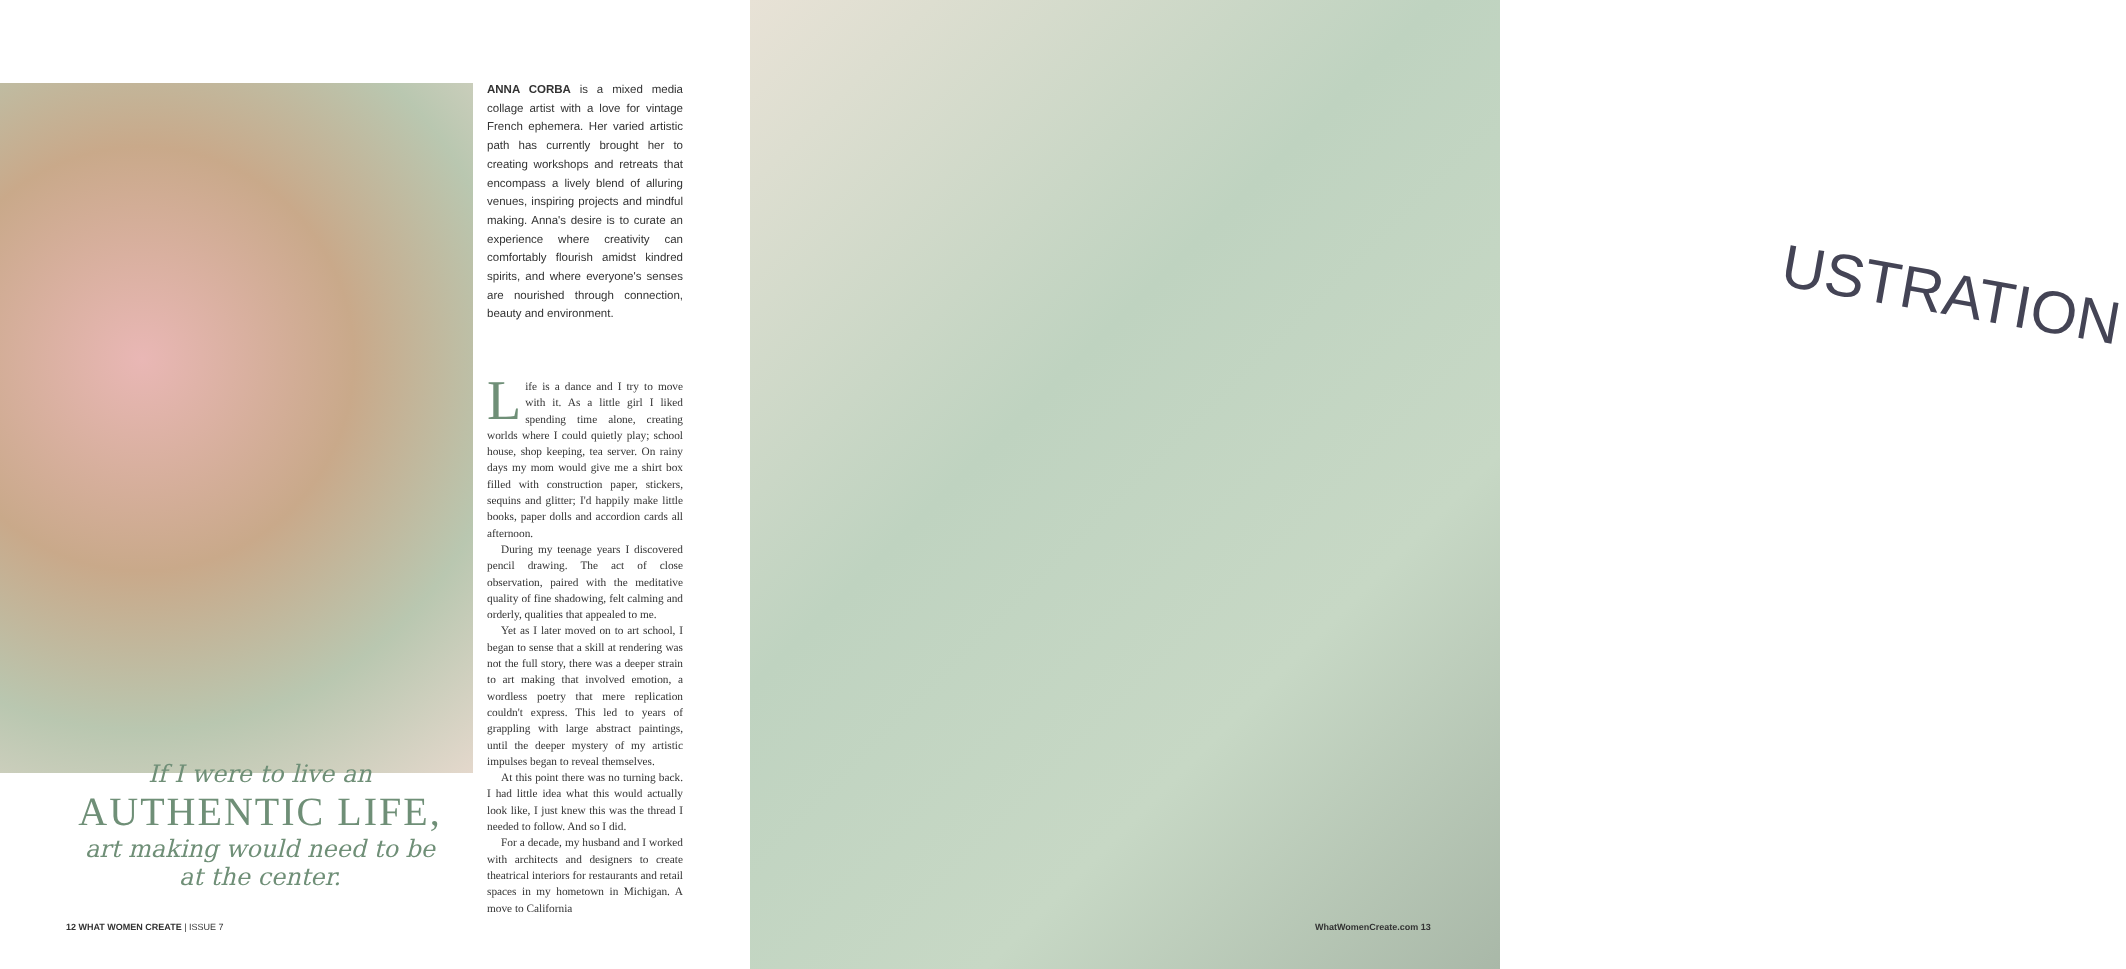USTRATION
ANNA CORBA is a mixed media collage artist with a love for vintage French ephemera. Her varied artistic path has currently brought her to creating workshops and retreats that encompass a lively blend of alluring venues, inspiring projects and mindful making. Anna's desire is to curate an experience where creativity can comfortably flourish amidst kindred spirits, and where everyone's senses are nourished through connection, beauty and environment.
Life is a dance and I try to move with it. As a little girl I liked spending time alone, creating worlds where I could quietly play; school house, shop keeping, tea server. On rainy days my mom would give me a shirt box filled with construction paper, stickers, sequins and glitter; I'd happily make little books, paper dolls and accordion cards all afternoon.
During my teenage years I discovered pencil drawing. The act of close observation, paired with the meditative quality of fine shadowing, felt calming and orderly, qualities that appealed to me.
Yet as I later moved on to art school, I began to sense that a skill at rendering was not the full story, there was a deeper strain to art making that involved emotion, a wordless poetry that mere replication couldn't express. This led to years of grappling with large abstract paintings, until the deeper mystery of my artistic impulses began to reveal themselves.
At this point there was no turning back. I had little idea what this would actually look like, I just knew this was the thread I needed to follow. And so I did.
For a decade, my husband and I worked with architects and designers to create theatrical interiors for restaurants and retail spaces in my hometown in Michigan. A move to California
If I were to live an
AUTHENTIC LIFE,
art making would need to be
at the center.
12 WHAT WOMEN CREATE | ISSUE 7 WhatWomenCreate.com 13